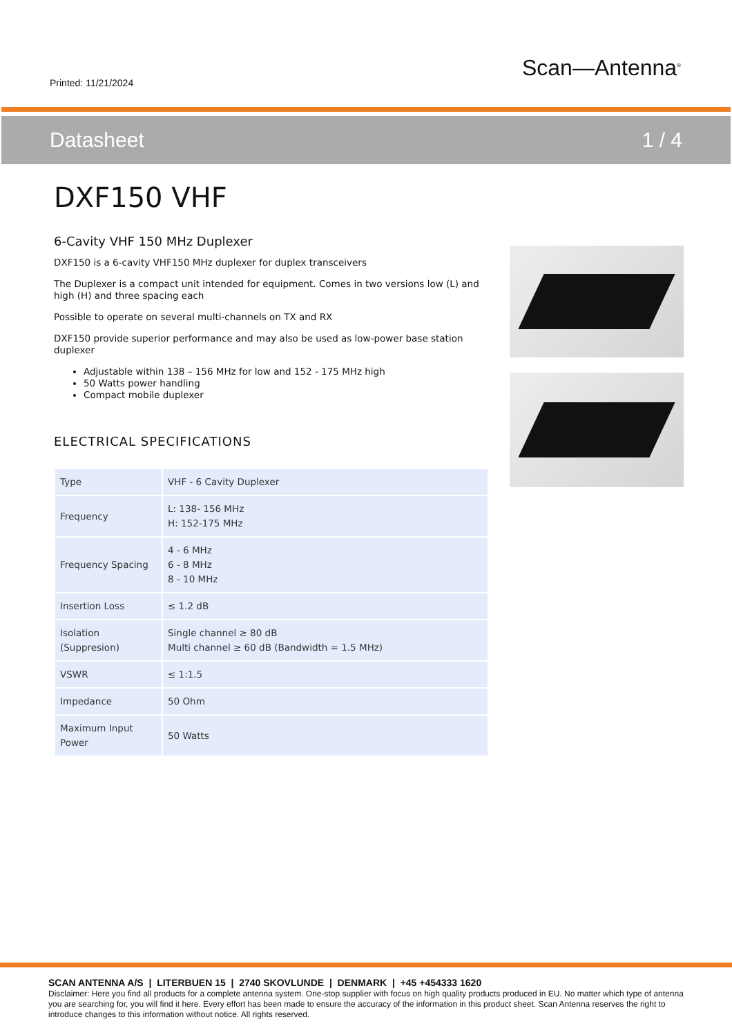Printed: 11/21/2024
Scan—Antenna<sup>®</sup>
Datasheet 1 / 4
DXF150 VHF
6-Cavity VHF 150 MHz Duplexer
DXF150 is a 6-cavity VHF150 MHz duplexer for duplex transceivers
The Duplexer is a compact unit intended for equipment. Comes in two versions low (L) and high (H) and three spacing each
Possible to operate on several multi-channels on TX and RX
DXF150 provide superior performance and may also be used as low-power base station duplexer
Adjustable within 138 – 156 MHz for low and 152 - 175 MHz high
50 Watts power handling
Compact mobile duplexer
ELECTRICAL SPECIFICATIONS
| Type | VHF - 6 Cavity Duplexer |
| Frequency | L: 138- 156 MHz H: 152-175 MHz |
| Frequency Spacing | 4 - 6 MHz 6 - 8 MHz 8 - 10 MHz |
| Insertion Loss | ≤ 1.2 dB |
| Isolation (Suppresion) | Single channel ≥ 80 dB Multi channel ≥ 60 dB (Bandwidth = 1.5 MHz) |
| VSWR | ≤ 1:1.5 |
| Impedance | 50 Ohm |
| Maximum Input Power | 50 Watts |
SCAN ANTENNA A/S | LITERBUEN 15 | 2740 SKOVLUNDE | DENMARK | +45 +454333 1620
Disclaimer: Here you find all products for a complete antenna system. One-stop supplier with focus on high quality products produced in EU. No matter which type of antenna you are searching for, you will find it here. Every effort has been made to ensure the accuracy of the information in this product sheet. Scan Antenna reserves the right to introduce changes to this information without notice. All rights reserved.